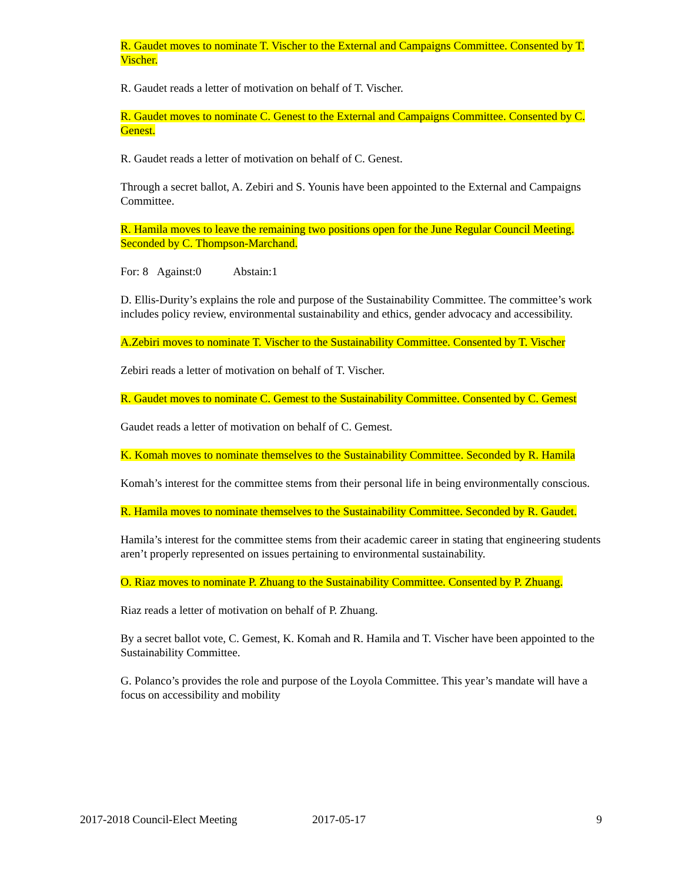R. Gaudet moves to nominate T. Vischer to the External and Campaigns Committee. Consented by T. Vischer.
R. Gaudet reads a letter of motivation on behalf of T. Vischer.
R. Gaudet moves to nominate C. Genest to the External and Campaigns Committee. Consented by C. Genest.
R. Gaudet reads a letter of motivation on behalf of C. Genest.
Through a secret ballot, A. Zebiri and S. Younis have been appointed to the External and Campaigns Committee.
R. Hamila moves to leave the remaining two positions open for the June Regular Council Meeting. Seconded by C. Thompson-Marchand.
For: 8 Against:0 Abstain:1
D. Ellis-Durity’s explains the role and purpose of the Sustainability Committee. The committee’s work includes policy review, environmental sustainability and ethics, gender advocacy and accessibility.
A.Zebiri moves to nominate T. Vischer to the Sustainability Committee. Consented by T. Vischer
Zebiri reads a letter of motivation on behalf of T. Vischer.
R. Gaudet moves to nominate C. Gemest to the Sustainability Committee. Consented by C. Gemest
Gaudet reads a letter of motivation on behalf of C. Gemest.
K. Komah moves to nominate themselves to the Sustainability Committee. Seconded by R. Hamila
Komah’s interest for the committee stems from their personal life in being environmentally conscious.
R. Hamila moves to nominate themselves to the Sustainability Committee. Seconded by R. Gaudet.
Hamila’s interest for the committee stems from their academic career in stating that engineering students aren’t properly represented on issues pertaining to environmental sustainability.
O. Riaz moves to nominate P. Zhuang to the Sustainability Committee. Consented by P. Zhuang.
Riaz reads a letter of motivation on behalf of P. Zhuang.
By a secret ballot vote, C. Gemest, K. Komah and R. Hamila and T. Vischer have been appointed to the Sustainability Committee.
G. Polanco’s provides the role and purpose of the Loyola Committee. This year’s mandate will have a focus on accessibility and mobility
2017-2018 Council-Elect Meeting 2017-05-17 9